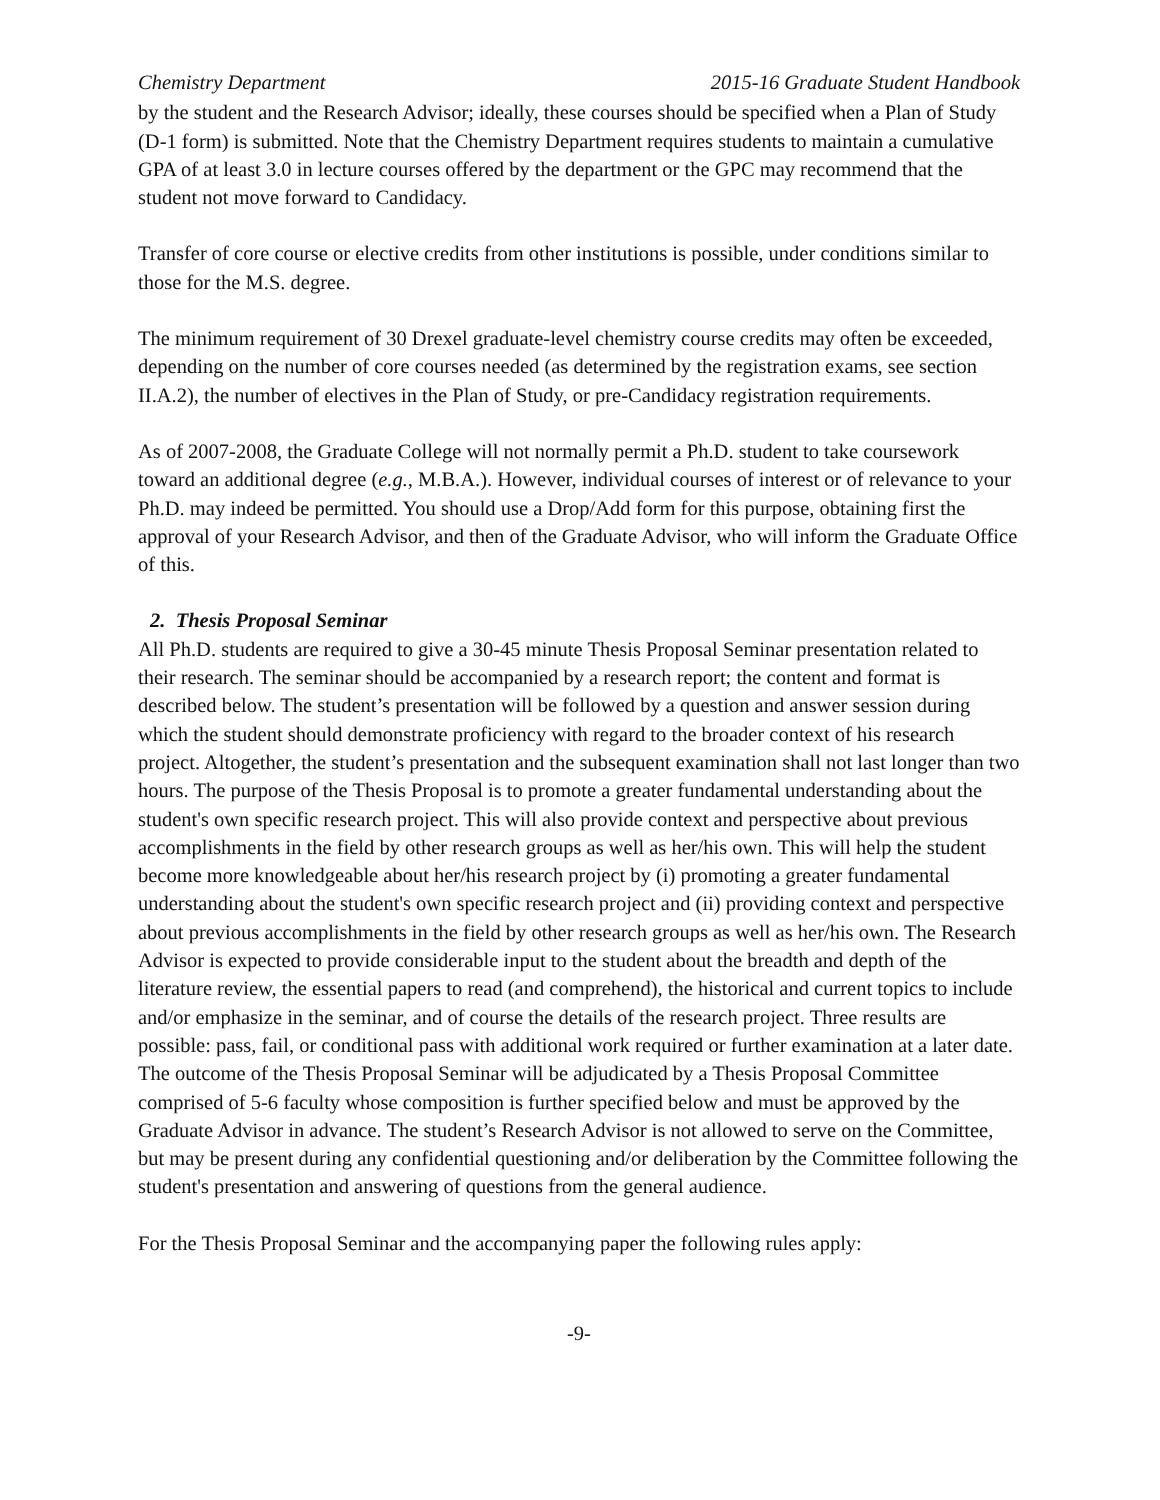Chemistry Department 2015-16 Graduate Student Handbook
by the student and the Research Advisor; ideally, these courses should be specified when a Plan of Study (D-1 form) is submitted. Note that the Chemistry Department requires students to maintain a cumulative GPA of at least 3.0 in lecture courses offered by the department or the GPC may recommend that the student not move forward to Candidacy.
Transfer of core course or elective credits from other institutions is possible, under conditions similar to those for the M.S. degree.
The minimum requirement of 30 Drexel graduate-level chemistry course credits may often be exceeded, depending on the number of core courses needed (as determined by the registration exams, see section II.A.2), the number of electives in the Plan of Study, or pre-Candidacy registration requirements.
As of 2007-2008, the Graduate College will not normally permit a Ph.D. student to take coursework toward an additional degree (e.g., M.B.A.). However, individual courses of interest or of relevance to your Ph.D. may indeed be permitted. You should use a Drop/Add form for this purpose, obtaining first the approval of your Research Advisor, and then of the Graduate Advisor, who will inform the Graduate Office of this.
2. Thesis Proposal Seminar
All Ph.D. students are required to give a 30-45 minute Thesis Proposal Seminar presentation related to their research. The seminar should be accompanied by a research report; the content and format is described below. The student’s presentation will be followed by a question and answer session during which the student should demonstrate proficiency with regard to the broader context of his research project. Altogether, the student’s presentation and the subsequent examination shall not last longer than two hours. The purpose of the Thesis Proposal is to promote a greater fundamental understanding about the student's own specific research project. This will also provide context and perspective about previous accomplishments in the field by other research groups as well as her/his own. This will help the student become more knowledgeable about her/his research project by (i) promoting a greater fundamental understanding about the student's own specific research project and (ii) providing context and perspective about previous accomplishments in the field by other research groups as well as her/his own. The Research Advisor is expected to provide considerable input to the student about the breadth and depth of the literature review, the essential papers to read (and comprehend), the historical and current topics to include and/or emphasize in the seminar, and of course the details of the research project. Three results are possible: pass, fail, or conditional pass with additional work required or further examination at a later date. The outcome of the Thesis Proposal Seminar will be adjudicated by a Thesis Proposal Committee comprised of 5-6 faculty whose composition is further specified below and must be approved by the Graduate Advisor in advance. The student’s Research Advisor is not allowed to serve on the Committee, but may be present during any confidential questioning and/or deliberation by the Committee following the student's presentation and answering of questions from the general audience.
For the Thesis Proposal Seminar and the accompanying paper the following rules apply:
-9-